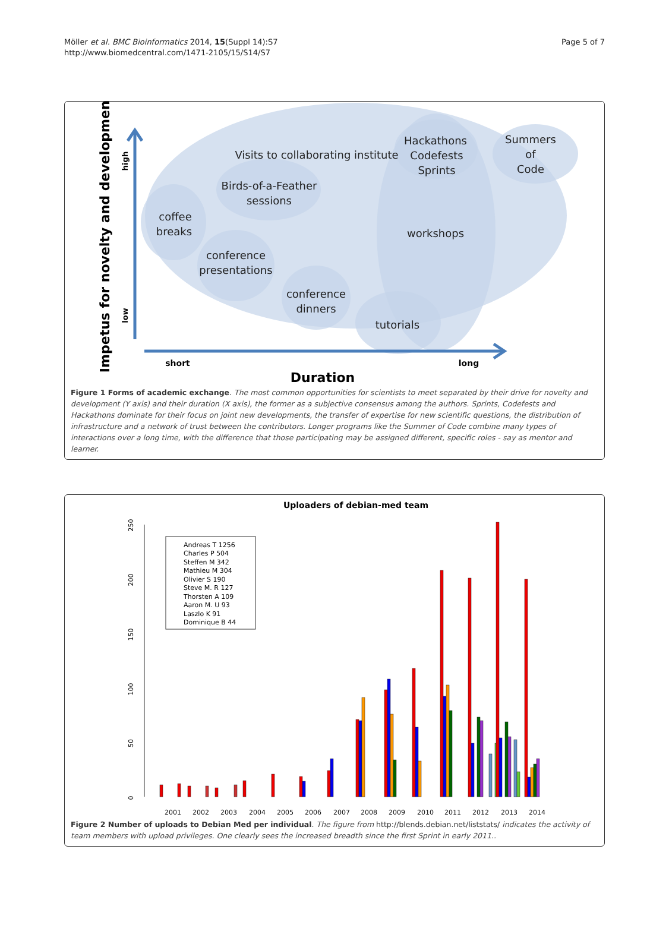Möller et al. BMC Bioinformatics 2014, 15(Suppl 14):S7
http://www.biomedcentral.com/1471-2105/15/S14/S7
Page 5 of 7
Visits to collaborating institute
Hackathons
Codefests
Sprints
Summers
of
Code
Birds-of-a-Feather
sessions
coffee
breaks
workshops
conference
presentations
conference
dinners
tutorials
Impetus for novelty and development
high
low
short
long
Duration
Figure 1 Forms of academic exchange. The most common opportunities for scientists to meet separated by their drive for novelty and development (Y axis) and their duration (X axis), the former as a subjective consensus among the authors. Sprints, Codefests and Hackathons dominate for their focus on joint new developments, the transfer of expertise for new scientific questions, the distribution of infrastructure and a network of trust between the contributors. Longer programs like the Summer of Code combine many types of interactions over a long time, with the difference that those participating may be assigned different, specific roles - say as mentor and learner.
Uploaders of debian-med team
0
50
100
150
200
250
Andreas T 1256
Charles P 504
Steffen M 342
Mathieu M 304
Olivier S 190
Steve M. R 127
Thorsten A 109
Aaron M. U 93
Laszlo K 91
Dominique B 44
2001
2002
2003
2004
2005
2006
2007
2008
2009
2010
2011
2012
2013
2014
Figure 2 Number of uploads to Debian Med per individual. The figure from http://blends.debian.net/liststats/ indicates the activity of team members with upload privileges. One clearly sees the increased breadth since the first Sprint in early 2011..